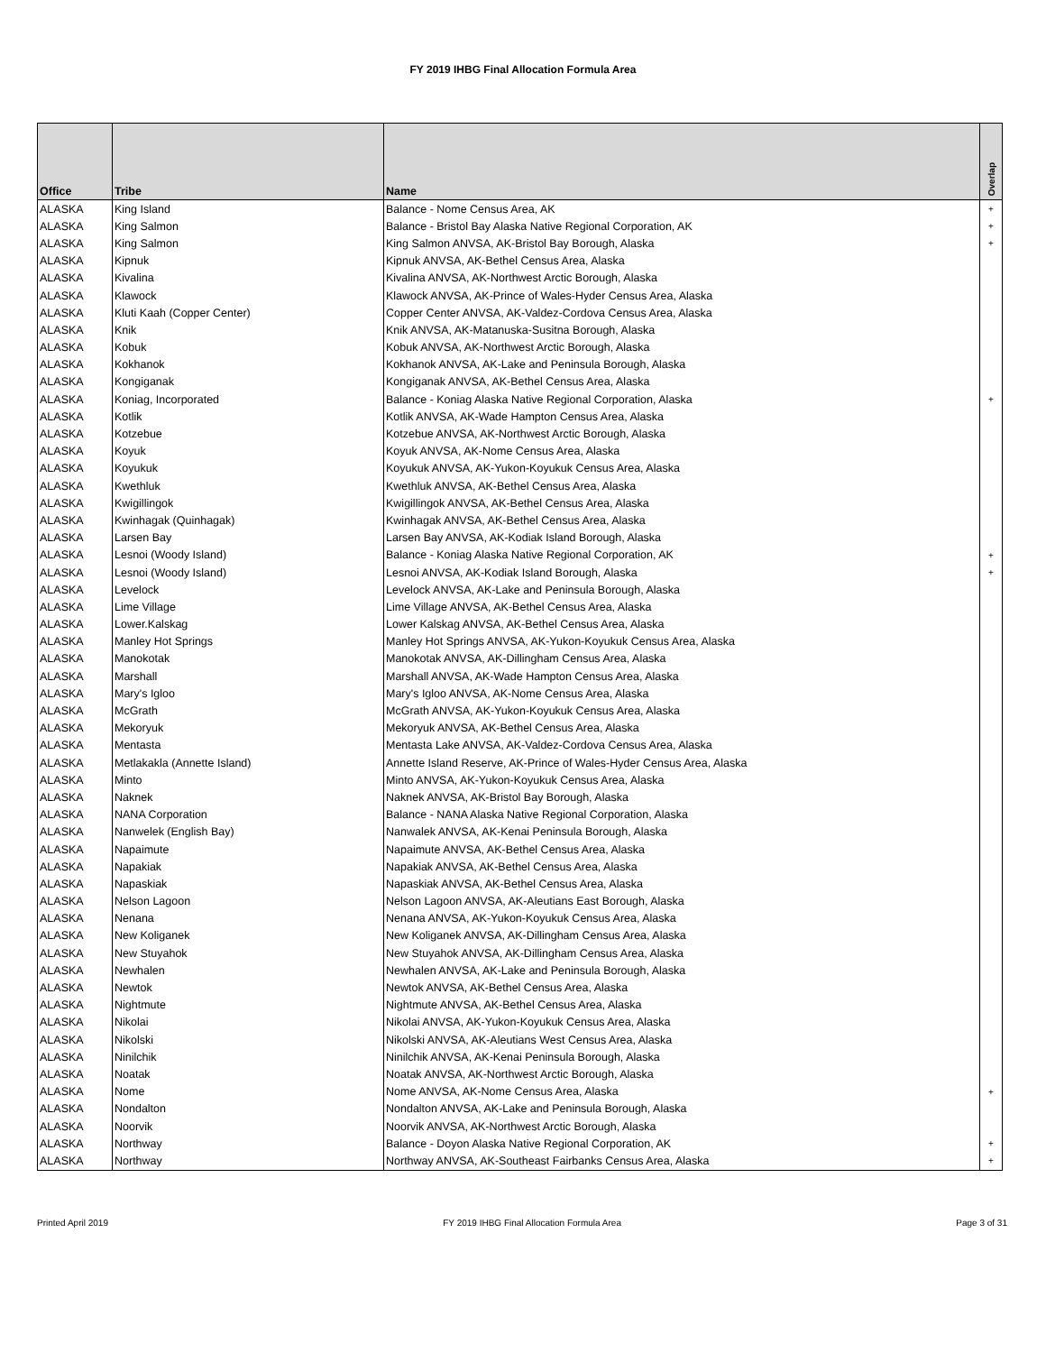FY 2019 IHBG Final Allocation Formula Area
| Office | Tribe | Name | Overlap |
| --- | --- | --- | --- |
| ALASKA | King Island | Balance - Nome Census Area, AK | + |
| ALASKA | King Salmon | Balance - Bristol Bay Alaska Native Regional Corporation, AK | + |
| ALASKA | King Salmon | King Salmon ANVSA, AK-Bristol Bay Borough, Alaska | + |
| ALASKA | Kipnuk | Kipnuk ANVSA, AK-Bethel Census Area, Alaska | |
| ALASKA | Kivalina | Kivalina ANVSA, AK-Northwest Arctic Borough, Alaska | |
| ALASKA | Klawock | Klawock ANVSA, AK-Prince of Wales-Hyder Census Area, Alaska | |
| ALASKA | Kluti Kaah (Copper Center) | Copper Center ANVSA, AK-Valdez-Cordova Census Area, Alaska | |
| ALASKA | Knik | Knik ANVSA, AK-Matanuska-Susitna Borough, Alaska | |
| ALASKA | Kobuk | Kobuk ANVSA, AK-Northwest Arctic Borough, Alaska | |
| ALASKA | Kokhanok | Kokhanok ANVSA, AK-Lake and Peninsula Borough, Alaska | |
| ALASKA | Kongiganak | Kongiganak ANVSA, AK-Bethel Census Area, Alaska | |
| ALASKA | Koniag, Incorporated | Balance - Koniag Alaska Native Regional Corporation, Alaska | + |
| ALASKA | Kotlik | Kotlik ANVSA, AK-Wade Hampton Census Area, Alaska | |
| ALASKA | Kotzebue | Kotzebue ANVSA, AK-Northwest Arctic Borough, Alaska | |
| ALASKA | Koyuk | Koyuk ANVSA, AK-Nome Census Area, Alaska | |
| ALASKA | Koyukuk | Koyukuk ANVSA, AK-Yukon-Koyukuk Census Area, Alaska | |
| ALASKA | Kwethluk | Kwethluk ANVSA, AK-Bethel Census Area, Alaska | |
| ALASKA | Kwigillingok | Kwigillingok ANVSA, AK-Bethel Census Area, Alaska | |
| ALASKA | Kwinhagak (Quinhagak) | Kwinhagak ANVSA, AK-Bethel Census Area, Alaska | |
| ALASKA | Larsen Bay | Larsen Bay ANVSA, AK-Kodiak Island Borough, Alaska | |
| ALASKA | Lesnoi (Woody Island) | Balance - Koniag Alaska Native Regional Corporation, AK | + |
| ALASKA | Lesnoi (Woody Island) | Lesnoi ANVSA, AK-Kodiak Island Borough, Alaska | + |
| ALASKA | Levelock | Levelock ANVSA, AK-Lake and Peninsula Borough, Alaska | |
| ALASKA | Lime Village | Lime Village ANVSA, AK-Bethel Census Area, Alaska | |
| ALASKA | Lower.Kalskag | Lower Kalskag ANVSA, AK-Bethel Census Area, Alaska | |
| ALASKA | Manley Hot Springs | Manley Hot Springs ANVSA, AK-Yukon-Koyukuk Census Area, Alaska | |
| ALASKA | Manokotak | Manokotak ANVSA, AK-Dillingham Census Area, Alaska | |
| ALASKA | Marshall | Marshall ANVSA, AK-Wade Hampton Census Area, Alaska | |
| ALASKA | Mary's Igloo | Mary's Igloo ANVSA, AK-Nome Census Area, Alaska | |
| ALASKA | McGrath | McGrath ANVSA, AK-Yukon-Koyukuk Census Area, Alaska | |
| ALASKA | Mekoryuk | Mekoryuk ANVSA, AK-Bethel Census Area, Alaska | |
| ALASKA | Mentasta | Mentasta Lake ANVSA, AK-Valdez-Cordova Census Area, Alaska | |
| ALASKA | Metlakakla (Annette Island) | Annette Island Reserve, AK-Prince of Wales-Hyder Census Area, Alaska | |
| ALASKA | Minto | Minto ANVSA, AK-Yukon-Koyukuk Census Area, Alaska | |
| ALASKA | Naknek | Naknek ANVSA, AK-Bristol Bay Borough, Alaska | |
| ALASKA | NANA Corporation | Balance - NANA Alaska Native Regional Corporation, Alaska | |
| ALASKA | Nanwelek (English Bay) | Nanwalek ANVSA, AK-Kenai Peninsula Borough, Alaska | |
| ALASKA | Napaimute | Napaimute ANVSA, AK-Bethel Census Area, Alaska | |
| ALASKA | Napakiak | Napakiak ANVSA, AK-Bethel Census Area, Alaska | |
| ALASKA | Napaskiak | Napaskiak ANVSA, AK-Bethel Census Area, Alaska | |
| ALASKA | Nelson Lagoon | Nelson Lagoon ANVSA, AK-Aleutians East Borough, Alaska | |
| ALASKA | Nenana | Nenana ANVSA, AK-Yukon-Koyukuk Census Area, Alaska | |
| ALASKA | New Koliganek | New Koliganek ANVSA, AK-Dillingham Census Area, Alaska | |
| ALASKA | New Stuyahok | New Stuyahok ANVSA, AK-Dillingham Census Area, Alaska | |
| ALASKA | Newhalen | Newhalen ANVSA, AK-Lake and Peninsula Borough, Alaska | |
| ALASKA | Newtok | Newtok ANVSA, AK-Bethel Census Area, Alaska | |
| ALASKA | Nightmute | Nightmute ANVSA, AK-Bethel Census Area, Alaska | |
| ALASKA | Nikolai | Nikolai ANVSA, AK-Yukon-Koyukuk Census Area, Alaska | |
| ALASKA | Nikolski | Nikolski ANVSA, AK-Aleutians West Census Area, Alaska | |
| ALASKA | Ninilchik | Ninilchik ANVSA, AK-Kenai Peninsula Borough, Alaska | |
| ALASKA | Noatak | Noatak ANVSA, AK-Northwest Arctic Borough, Alaska | |
| ALASKA | Nome | Nome ANVSA, AK-Nome Census Area, Alaska | + |
| ALASKA | Nondalton | Nondalton ANVSA, AK-Lake and Peninsula Borough, Alaska | |
| ALASKA | Noorvik | Noorvik ANVSA, AK-Northwest Arctic Borough, Alaska | |
| ALASKA | Northway | Balance - Doyon Alaska Native Regional Corporation, AK | + |
| ALASKA | Northway | Northway ANVSA, AK-Southeast Fairbanks Census Area, Alaska | + |
Printed April 2019 FY 2019 IHBG Final Allocation Formula Area Page 3 of 31